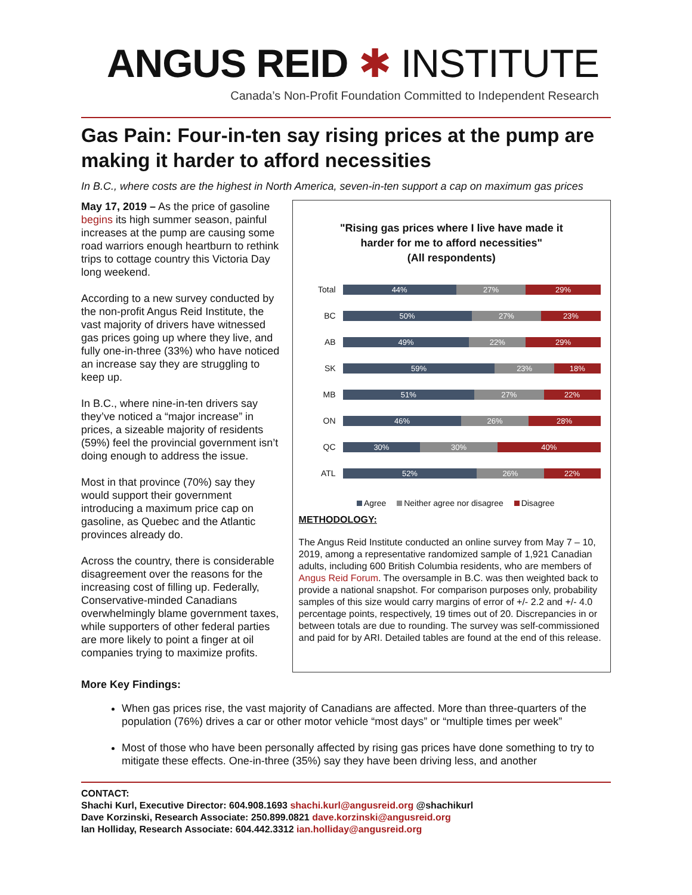ANGUS REID ✱ INSTITUTE
Canada’s Non-Profit Foundation Committed to Independent Research
Gas Pain: Four-in-ten say rising prices at the pump are making it harder to afford necessities
In B.C., where costs are the highest in North America, seven-in-ten support a cap on maximum gas prices
May 17, 2019 – As the price of gasoline begins its high summer season, painful increases at the pump are causing some road warriors enough heartburn to rethink trips to cottage country this Victoria Day long weekend.
According to a new survey conducted by the non-profit Angus Reid Institute, the vast majority of drivers have witnessed gas prices going up where they live, and fully one-in-three (33%) who have noticed an increase say they are struggling to keep up.
In B.C., where nine-in-ten drivers say they’ve noticed a “major increase” in prices, a sizeable majority of residents (59%) feel the provincial government isn’t doing enough to address the issue.
Most in that province (70%) say they would support their government introducing a maximum price cap on gasoline, as Quebec and the Atlantic provinces already do.
Across the country, there is considerable disagreement over the reasons for the increasing cost of filling up. Federally, Conservative-minded Canadians overwhelmingly blame government taxes, while supporters of other federal parties are more likely to point a finger at oil companies trying to maximize profits.
"Rising gas prices where I live have made it
harder for me to afford necessities"
(All respondents)
Total
44% 27% 29%
BC
50% 27% 23%
AB
49% 22% 29%
SK
59% 23% 18%
MB
51% 27% 22%
ON
46% 26% 28%
QC
30% 30% 40%
ATL
52% 26% 22%
Agree Neither agree nor disagree Disagree
METHODOLOGY:
The Angus Reid Institute conducted an online survey from May 7 – 10, 2019, among a representative randomized sample of 1,921 Canadian adults, including 600 British Columbia residents, who are members of Angus Reid Forum. The oversample in B.C. was then weighted back to provide a national snapshot. For comparison purposes only, probability samples of this size would carry margins of error of +/- 2.2 and +/- 4.0 percentage points, respectively, 19 times out of 20. Discrepancies in or between totals are due to rounding. The survey was self-commissioned and paid for by ARI. Detailed tables are found at the end of this release.
More Key Findings:
When gas prices rise, the vast majority of Canadians are affected. More than three-quarters of the population (76%) drives a car or other motor vehicle “most days” or “multiple times per week”
Most of those who have been personally affected by rising gas prices have done something to try to mitigate these effects. One-in-three (35%) say they have been driving less, and another
CONTACT:
Shachi Kurl, Executive Director: 604.908.1693 shachi.kurl@angusreid.org @shachikurl
Dave Korzinski, Research Associate: 250.899.0821 dave.korzinski@angusreid.org
Ian Holliday, Research Associate: 604.442.3312 ian.holliday@angusreid.org